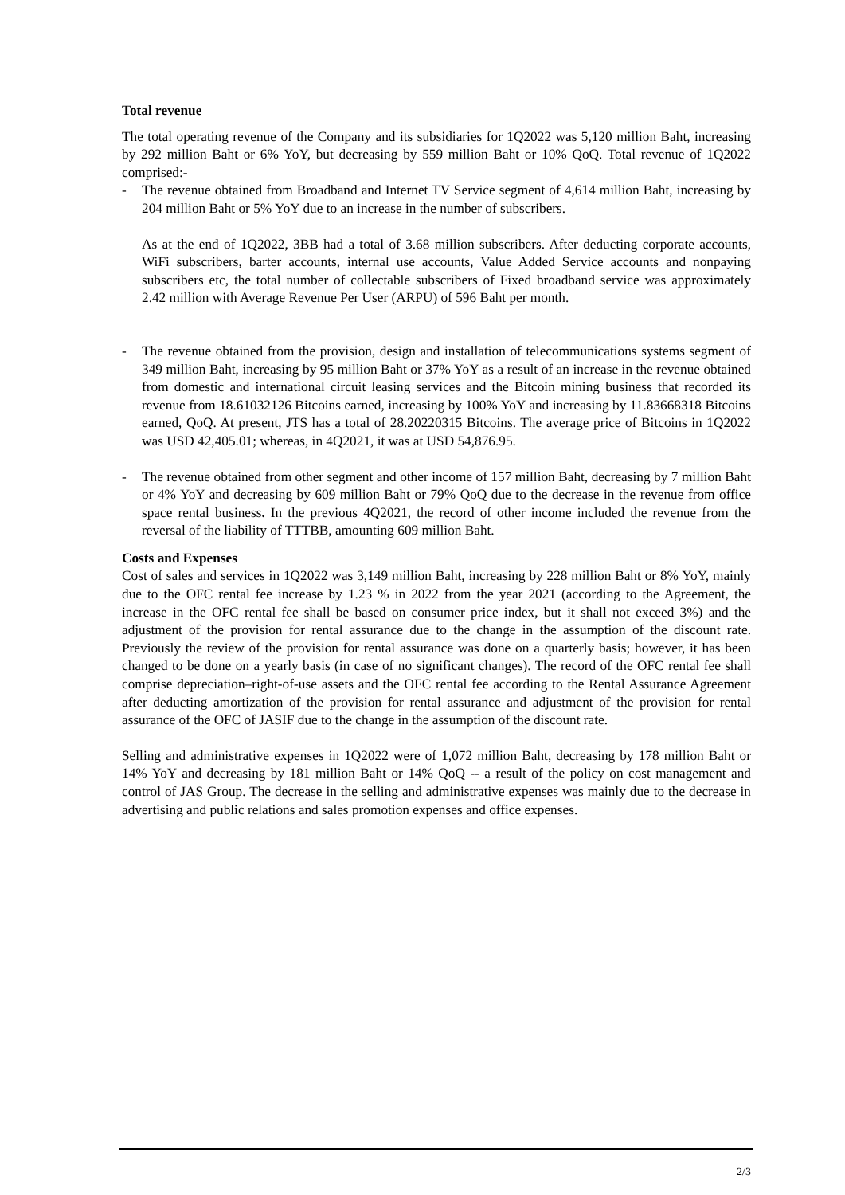Total revenue
The total operating revenue of the Company and its subsidiaries for 1Q2022 was 5,120 million Baht, increasing by 292 million Baht or 6% YoY, but decreasing by 559 million Baht or 10% QoQ. Total revenue of 1Q2022 comprised:-
- The revenue obtained from Broadband and Internet TV Service segment of 4,614 million Baht, increasing by 204 million Baht or 5% YoY due to an increase in the number of subscribers.
As at the end of 1Q2022, 3BB had a total of 3.68 million subscribers. After deducting corporate accounts, WiFi subscribers, barter accounts, internal use accounts, Value Added Service accounts and nonpaying subscribers etc, the total number of collectable subscribers of Fixed broadband service was approximately 2.42 million with Average Revenue Per User (ARPU) of 596 Baht per month.
- The revenue obtained from the provision, design and installation of telecommunications systems segment of 349 million Baht, increasing by 95 million Baht or 37% YoY as a result of an increase in the revenue obtained from domestic and international circuit leasing services and the Bitcoin mining business that recorded its revenue from 18.61032126 Bitcoins earned, increasing by 100% YoY and increasing by 11.83668318 Bitcoins earned, QoQ. At present, JTS has a total of 28.20220315 Bitcoins. The average price of Bitcoins in 1Q2022 was USD 42,405.01; whereas, in 4Q2021, it was at USD 54,876.95.
- The revenue obtained from other segment and other income of 157 million Baht, decreasing by 7 million Baht or 4% YoY and decreasing by 609 million Baht or 79% QoQ due to the decrease in the revenue from office space rental business. In the previous 4Q2021, the record of other income included the revenue from the reversal of the liability of TTTBB, amounting 609 million Baht.
Costs and Expenses
Cost of sales and services in 1Q2022 was 3,149 million Baht, increasing by 228 million Baht or 8% YoY, mainly due to the OFC rental fee increase by 1.23 % in 2022 from the year 2021 (according to the Agreement, the increase in the OFC rental fee shall be based on consumer price index, but it shall not exceed 3%) and the adjustment of the provision for rental assurance due to the change in the assumption of the discount rate. Previously the review of the provision for rental assurance was done on a quarterly basis; however, it has been changed to be done on a yearly basis (in case of no significant changes). The record of the OFC rental fee shall comprise depreciation–right-of-use assets and the OFC rental fee according to the Rental Assurance Agreement after deducting amortization of the provision for rental assurance and adjustment of the provision for rental assurance of the OFC of JASIF due to the change in the assumption of the discount rate.
Selling and administrative expenses in 1Q2022 were of 1,072 million Baht, decreasing by 178 million Baht or 14% YoY and decreasing by 181 million Baht or 14% QoQ -- a result of the policy on cost management and control of JAS Group. The decrease in the selling and administrative expenses was mainly due to the decrease in advertising and public relations and sales promotion expenses and office expenses.
2/3